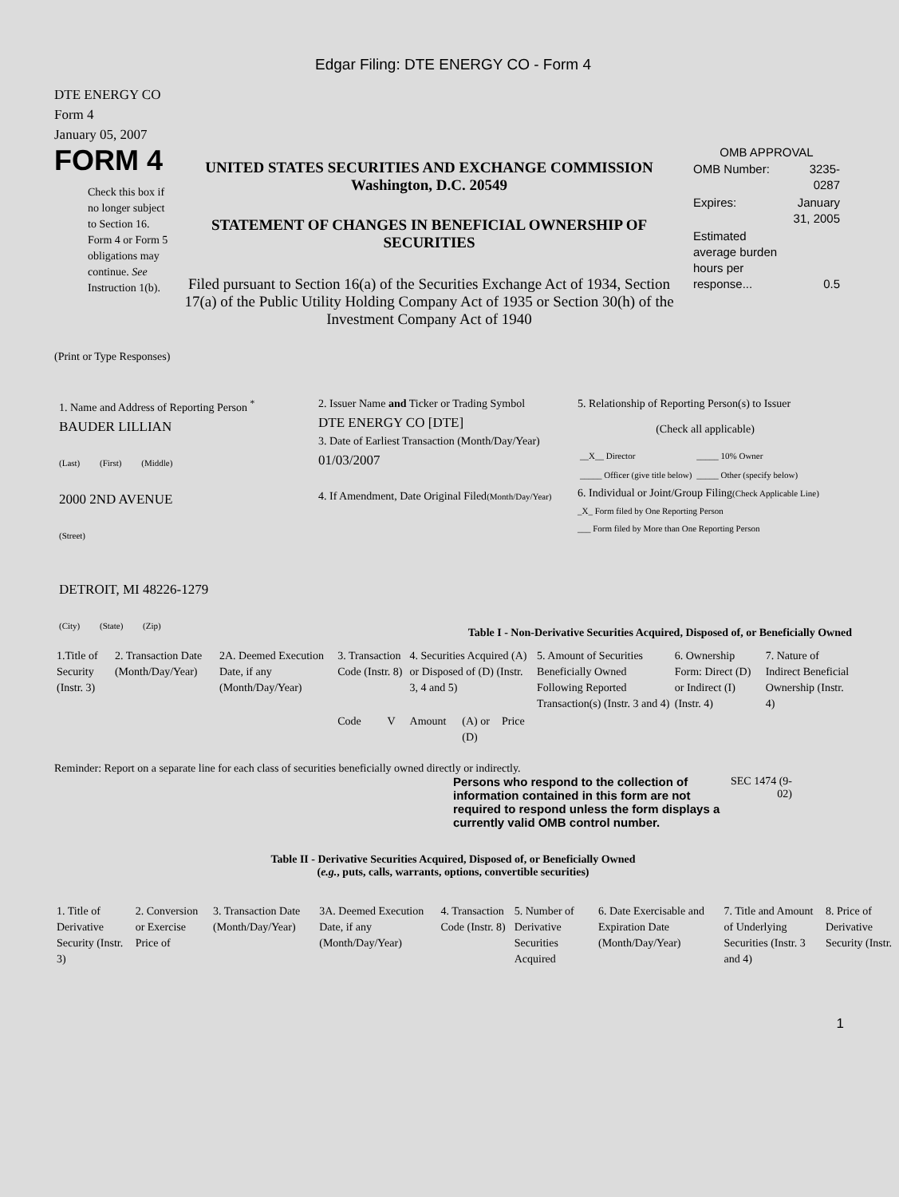Edgar Filing: DTE ENERGY CO - Form 4
DTE ENERGY CO
Form 4
January 05, 2007
FORM 4
Check this box if no longer subject to Section 16. Form 4 or Form 5 obligations may continue. See Instruction 1(b).
UNITED STATES SECURITIES AND EXCHANGE COMMISSION
Washington, D.C. 20549
STATEMENT OF CHANGES IN BENEFICIAL OWNERSHIP OF SECURITIES
Filed pursuant to Section 16(a) of the Securities Exchange Act of 1934, Section 17(a) of the Public Utility Holding Company Act of 1935 or Section 30(h) of the Investment Company Act of 1940
OMB APPROVAL
| OMB Number: | 3235-0287 |
| Expires: | January 31, 2005 |
| Estimated average burden hours per response... | 0.5 |
(Print or Type Responses)
1. Name and Address of Reporting Person <sup>*</sup>
BAUDER LILLIAN
(Last) (First) (Middle)
2000 2ND AVENUE
(Street)
DETROIT, MI 48226-1279
(City) (State) (Zip)
2. Issuer Name and Ticker or Trading Symbol
DTE ENERGY CO [DTE]
3. Date of Earliest Transaction (Month/Day/Year)
01/03/2007
4. If Amendment, Date Original Filed(Month/Day/Year)
5. Relationship of Reporting Person(s) to Issuer
(Check all applicable)
| __X__ Director | _____ 10% Owner |
| _____ Officer (give title below) | _____ Other (specify below) |
6. Individual or Joint/Group Filing(Check Applicable Line)
_X_ Form filed by One Reporting Person
___ Form filed by More than One Reporting Person
Table I - Non-Derivative Securities Acquired, Disposed of, or Beneficially Owned
| 1.Title of Security (Instr. 3) | 2. Transaction Date (Month/Day/Year) | 2A. Deemed Execution Date, if any (Month/Day/Year) | 3. Transaction Code (Instr. 8) | | 4. Securities Acquired (A) or Disposed of (D) (Instr. 3, 4 and 5) | | | 5. Amount of Securities Beneficially Owned Following Reported Transaction(s) (Instr. 3 and 4) | 6. Ownership Form: Direct (D) or Indirect (I) (Instr. 4) | 7. Nature of Indirect Beneficial Ownership (Instr. 4) |
| | | | Code | V | Amount | (A) or (D) | Price | | | |
Reminder: Report on a separate line for each class of securities beneficially owned directly or indirectly.
Persons who respond to the collection of information contained in this form are not required to respond unless the form displays a currently valid OMB control number.
SEC 1474 (9-02)
Table II - Derivative Securities Acquired, Disposed of, or Beneficially Owned
(e.g., puts, calls, warrants, options, convertible securities)
| 1. Title of Derivative Security (Instr. 3) | 2. Conversion or Exercise Price of | 3. Transaction Date (Month/Day/Year) | 3A. Deemed Execution Date, if any (Month/Day/Year) | 4. Transaction Code (Instr. 8) | 5. Number of Derivative Securities Acquired | 6. Date Exercisable and Expiration Date (Month/Day/Year) | 7. Title and Amount of Underlying Securities (Instr. 3 and 4) | 8. Price of Derivative Security (Instr. |
1